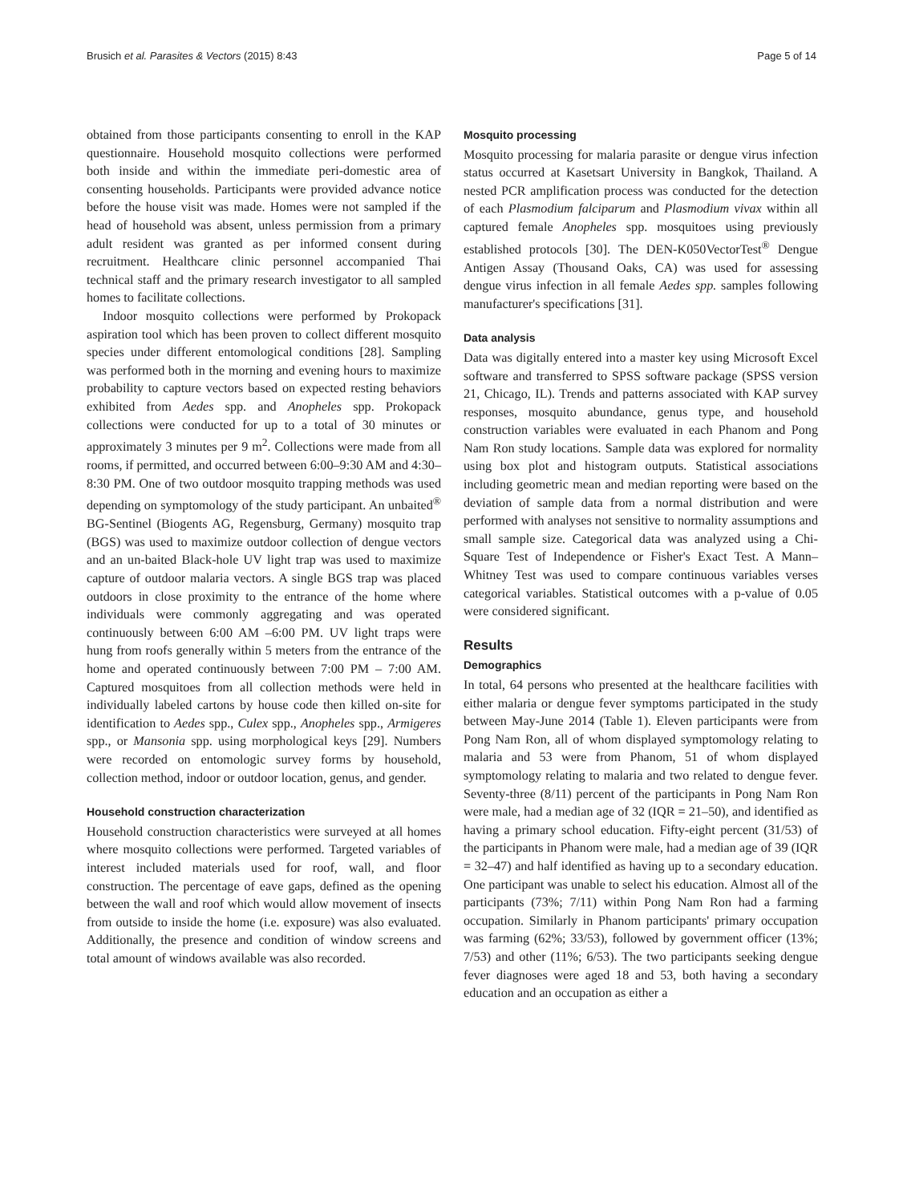Brusich et al. Parasites & Vectors (2015) 8:43 Page 5 of 14
obtained from those participants consenting to enroll in the KAP questionnaire. Household mosquito collections were performed both inside and within the immediate peri-domestic area of consenting households. Participants were provided advance notice before the house visit was made. Homes were not sampled if the head of household was absent, unless permission from a primary adult resident was granted as per informed consent during recruitment. Healthcare clinic personnel accompanied Thai technical staff and the primary research investigator to all sampled homes to facilitate collections.
Indoor mosquito collections were performed by Prokopack aspiration tool which has been proven to collect different mosquito species under different entomological conditions [28]. Sampling was performed both in the morning and evening hours to maximize probability to capture vectors based on expected resting behaviors exhibited from Aedes spp. and Anopheles spp. Prokopack collections were conducted for up to a total of 30 minutes or approximately 3 minutes per 9 m<sup>2</sup>. Collections were made from all rooms, if permitted, and occurred between 6:00–9:30 AM and 4:30–8:30 PM. One of two outdoor mosquito trapping methods was used depending on symptomology of the study participant. An unbaited<sup>®</sup> BG-Sentinel (Biogents AG, Regensburg, Germany) mosquito trap (BGS) was used to maximize outdoor collection of dengue vectors and an un-baited Black-hole UV light trap was used to maximize capture of outdoor malaria vectors. A single BGS trap was placed outdoors in close proximity to the entrance of the home where individuals were commonly aggregating and was operated continuously between 6:00 AM –6:00 PM. UV light traps were hung from roofs generally within 5 meters from the entrance of the home and operated continuously between 7:00 PM – 7:00 AM. Captured mosquitoes from all collection methods were held in individually labeled cartons by house code then killed on-site for identification to Aedes spp., Culex spp., Anopheles spp., Armigeres spp., or Mansonia spp. using morphological keys [29]. Numbers were recorded on entomologic survey forms by household, collection method, indoor or outdoor location, genus, and gender.
Household construction characterization
Household construction characteristics were surveyed at all homes where mosquito collections were performed. Targeted variables of interest included materials used for roof, wall, and floor construction. The percentage of eave gaps, defined as the opening between the wall and roof which would allow movement of insects from outside to inside the home (i.e. exposure) was also evaluated. Additionally, the presence and condition of window screens and total amount of windows available was also recorded.
Mosquito processing
Mosquito processing for malaria parasite or dengue virus infection status occurred at Kasetsart University in Bangkok, Thailand. A nested PCR amplification process was conducted for the detection of each Plasmodium falciparum and Plasmodium vivax within all captured female Anopheles spp. mosquitoes using previously established protocols [30]. The DEN-K050VectorTest<sup>®</sup> Dengue Antigen Assay (Thousand Oaks, CA) was used for assessing dengue virus infection in all female Aedes spp. samples following manufacturer's specifications [31].
Data analysis
Data was digitally entered into a master key using Microsoft Excel software and transferred to SPSS software package (SPSS version 21, Chicago, IL). Trends and patterns associated with KAP survey responses, mosquito abundance, genus type, and household construction variables were evaluated in each Phanom and Pong Nam Ron study locations. Sample data was explored for normality using box plot and histogram outputs. Statistical associations including geometric mean and median reporting were based on the deviation of sample data from a normal distribution and were performed with analyses not sensitive to normality assumptions and small sample size. Categorical data was analyzed using a Chi-Square Test of Independence or Fisher's Exact Test. A Mann–Whitney Test was used to compare continuous variables verses categorical variables. Statistical outcomes with a p-value of 0.05 were considered significant.
Results
Demographics
In total, 64 persons who presented at the healthcare facilities with either malaria or dengue fever symptoms participated in the study between May-June 2014 (Table 1). Eleven participants were from Pong Nam Ron, all of whom displayed symptomology relating to malaria and 53 were from Phanom, 51 of whom displayed symptomology relating to malaria and two related to dengue fever. Seventy-three (8/11) percent of the participants in Pong Nam Ron were male, had a median age of 32 (IQR = 21–50), and identified as having a primary school education. Fifty-eight percent (31/53) of the participants in Phanom were male, had a median age of 39 (IQR = 32–47) and half identified as having up to a secondary education. One participant was unable to select his education. Almost all of the participants (73%; 7/11) within Pong Nam Ron had a farming occupation. Similarly in Phanom participants' primary occupation was farming (62%; 33/53), followed by government officer (13%; 7/53) and other (11%; 6/53). The two participants seeking dengue fever diagnoses were aged 18 and 53, both having a secondary education and an occupation as either a